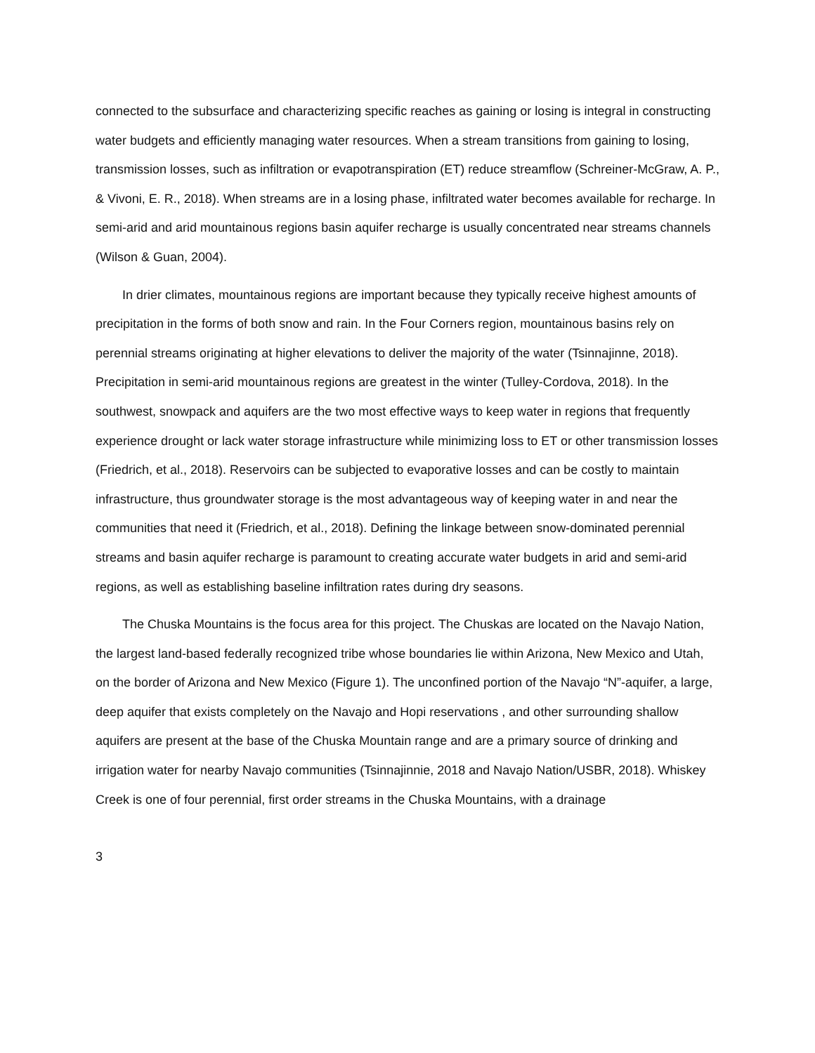connected to the subsurface and characterizing specific reaches as gaining or losing is integral in constructing water budgets and efficiently managing water resources. When a stream transitions from gaining to losing, transmission losses, such as infiltration or evapotranspiration (ET) reduce streamflow (Schreiner-McGraw, A. P., & Vivoni, E. R., 2018). When streams are in a losing phase, infiltrated water becomes available for recharge. In semi-arid and arid mountainous regions basin aquifer recharge is usually concentrated near streams channels (Wilson & Guan, 2004).
In drier climates, mountainous regions are important because they typically receive highest amounts of precipitation in the forms of both snow and rain. In the Four Corners region, mountainous basins rely on perennial streams originating at higher elevations to deliver the majority of the water (Tsinnajinne, 2018). Precipitation in semi-arid mountainous regions are greatest in the winter (Tulley-Cordova, 2018). In the southwest, snowpack and aquifers are the two most effective ways to keep water in regions that frequently experience drought or lack water storage infrastructure while minimizing loss to ET or other transmission losses (Friedrich, et al., 2018). Reservoirs can be subjected to evaporative losses and can be costly to maintain infrastructure, thus groundwater storage is the most advantageous way of keeping water in and near the communities that need it (Friedrich, et al., 2018). Defining the linkage between snow-dominated perennial streams and basin aquifer recharge is paramount to creating accurate water budgets in arid and semi-arid regions, as well as establishing baseline infiltration rates during dry seasons.
The Chuska Mountains is the focus area for this project. The Chuskas are located on the Navajo Nation, the largest land-based federally recognized tribe whose boundaries lie within Arizona, New Mexico and Utah, on the border of Arizona and New Mexico (Figure 1). The unconfined portion of the Navajo “N”-aquifer, a large, deep aquifer that exists completely on the Navajo and Hopi reservations , and other surrounding shallow aquifers are present at the base of the Chuska Mountain range and are a primary source of drinking and irrigation water for nearby Navajo communities (Tsinnajinnie, 2018 and Navajo Nation/USBR, 2018). Whiskey Creek is one of four perennial, first order streams in the Chuska Mountains, with a drainage
3